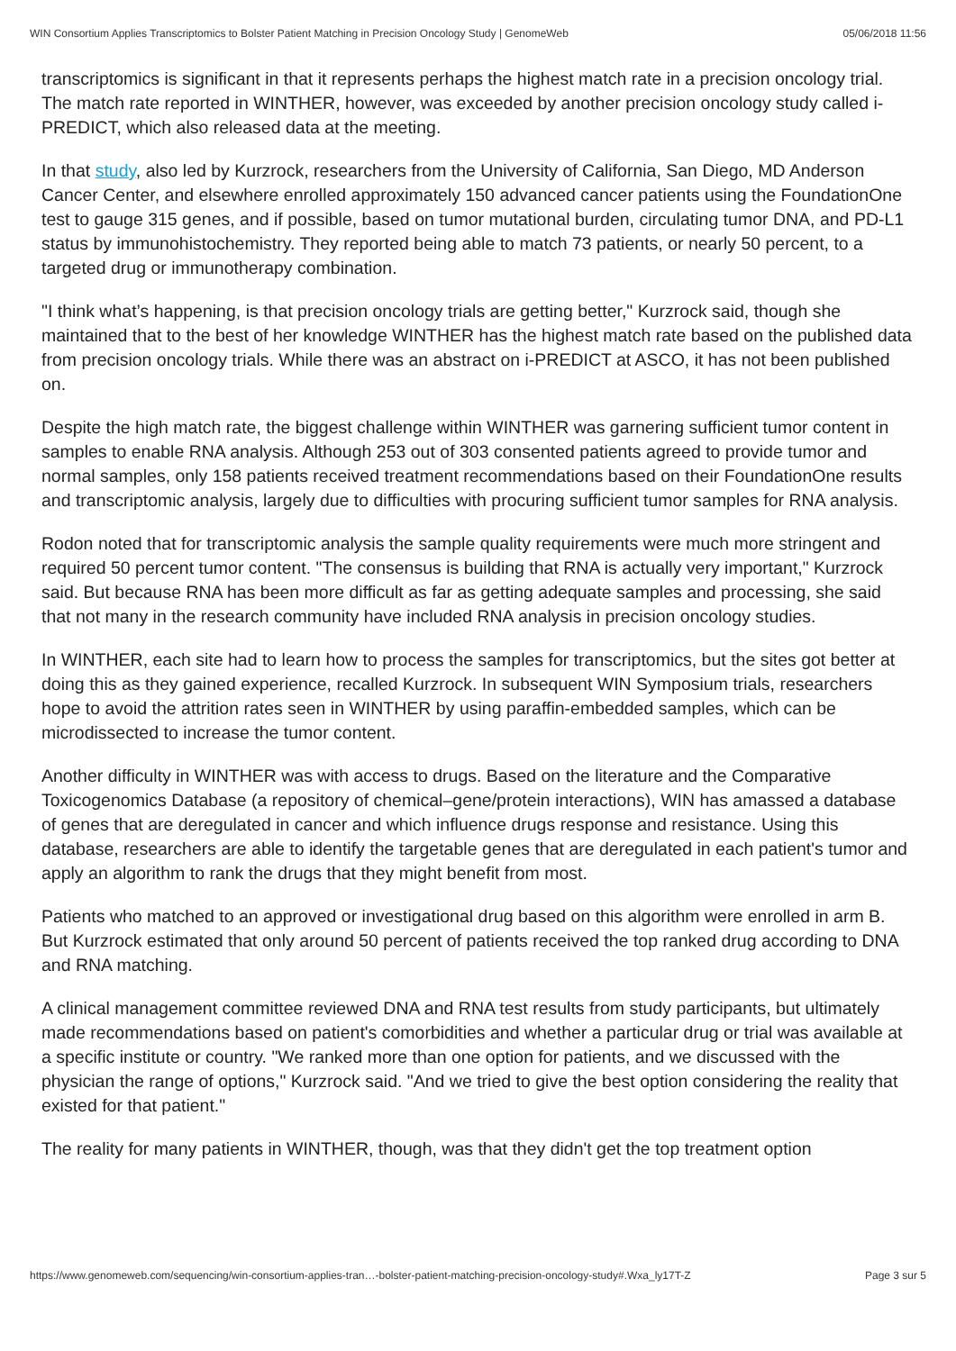WIN Consortium Applies Transcriptomics to Bolster Patient Matching in Precision Oncology Study | GenomeWeb 05/06/2018 11:56
transcriptomics is significant in that it represents perhaps the highest match rate in a precision oncology trial. The match rate reported in WINTHER, however, was exceeded by another precision oncology study called i-PREDICT, which also released data at the meeting.
In that study, also led by Kurzrock, researchers from the University of California, San Diego, MD Anderson Cancer Center, and elsewhere enrolled approximately 150 advanced cancer patients using the FoundationOne test to gauge 315 genes, and if possible, based on tumor mutational burden, circulating tumor DNA, and PD-L1 status by immunohistochemistry. They reported being able to match 73 patients, or nearly 50 percent, to a targeted drug or immunotherapy combination.
"I think what’s happening, is that precision oncology trials are getting better," Kurzrock said, though she maintained that to the best of her knowledge WINTHER has the highest match rate based on the published data from precision oncology trials. While there was an abstract on i-PREDICT at ASCO, it has not been published on.
Despite the high match rate, the biggest challenge within WINTHER was garnering sufficient tumor content in samples to enable RNA analysis. Although 253 out of 303 consented patients agreed to provide tumor and normal samples, only 158 patients received treatment recommendations based on their FoundationOne results and transcriptomic analysis, largely due to difficulties with procuring sufficient tumor samples for RNA analysis.
Rodon noted that for transcriptomic analysis the sample quality requirements were much more stringent and required 50 percent tumor content. "The consensus is building that RNA is actually very important," Kurzrock said. But because RNA has been more difficult as far as getting adequate samples and processing, she said that not many in the research community have included RNA analysis in precision oncology studies.
In WINTHER, each site had to learn how to process the samples for transcriptomics, but the sites got better at doing this as they gained experience, recalled Kurzrock. In subsequent WIN Symposium trials, researchers hope to avoid the attrition rates seen in WINTHER by using paraffin-embedded samples, which can be microdissected to increase the tumor content.
Another difficulty in WINTHER was with access to drugs. Based on the literature and the Comparative Toxicogenomics Database (a repository of chemical–gene/protein interactions), WIN has amassed a database of genes that are deregulated in cancer and which influence drugs response and resistance. Using this database, researchers are able to identify the targetable genes that are deregulated in each patient's tumor and apply an algorithm to rank the drugs that they might benefit from most.
Patients who matched to an approved or investigational drug based on this algorithm were enrolled in arm B. But Kurzrock estimated that only around 50 percent of patients received the top ranked drug according to DNA and RNA matching.
A clinical management committee reviewed DNA and RNA test results from study participants, but ultimately made recommendations based on patient's comorbidities and whether a particular drug or trial was available at a specific institute or country. "We ranked more than one option for patients, and we discussed with the physician the range of options," Kurzrock said. "And we tried to give the best option considering the reality that existed for that patient."
The reality for many patients in WINTHER, though, was that they didn't get the top treatment option
https://www.genomeweb.com/sequencing/win-consortium-applies-tran…-bolster-patient-matching-precision-oncology-study#.Wxa_ly17T-Z Page 3 sur 5